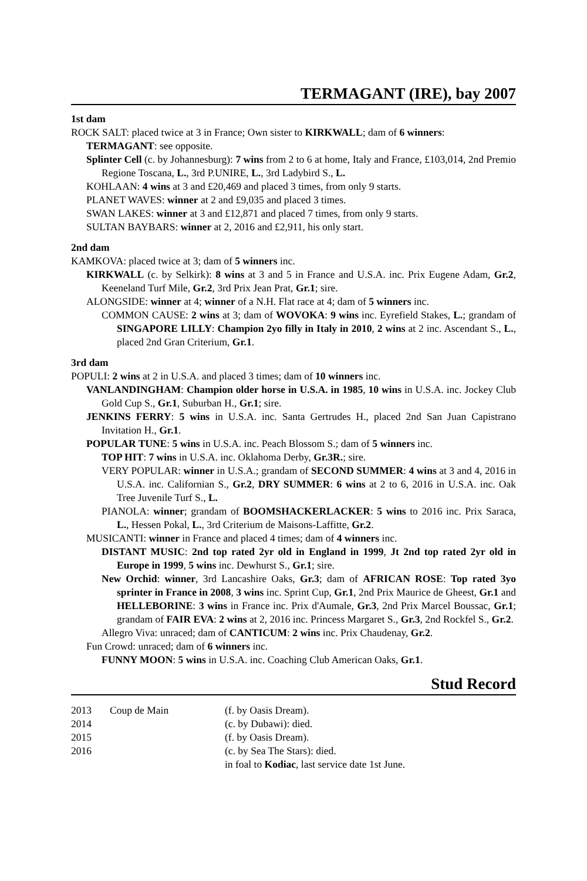TERMAGANT (IRE), bay 2007
1st dam
ROCK SALT: placed twice at 3 in France; Own sister to KIRKWALL; dam of 6 winners:
TERMAGANT: see opposite.
Splinter Cell (c. by Johannesburg): 7 wins from 2 to 6 at home, Italy and France, £103,014, 2nd Premio Regione Toscana, L., 3rd P.UNIRE, L., 3rd Ladybird S., L.
KOHLAAN: 4 wins at 3 and £20,469 and placed 3 times, from only 9 starts.
PLANET WAVES: winner at 2 and £9,035 and placed 3 times.
SWAN LAKES: winner at 3 and £12,871 and placed 7 times, from only 9 starts.
SULTAN BAYBARS: winner at 2, 2016 and £2,911, his only start.
2nd dam
KAMKOVA: placed twice at 3; dam of 5 winners inc.
KIRKWALL (c. by Selkirk): 8 wins at 3 and 5 in France and U.S.A. inc. Prix Eugene Adam, Gr.2, Keeneland Turf Mile, Gr.2, 3rd Prix Jean Prat, Gr.1; sire.
ALONGSIDE: winner at 4; winner of a N.H. Flat race at 4; dam of 5 winners inc.
COMMON CAUSE: 2 wins at 3; dam of WOVOKA: 9 wins inc. Eyrefield Stakes, L.; grandam of SINGAPORE LILLY: Champion 2yo filly in Italy in 2010, 2 wins at 2 inc. Ascendant S., L., placed 2nd Gran Criterium, Gr.1.
3rd dam
POPULI: 2 wins at 2 in U.S.A. and placed 3 times; dam of 10 winners inc.
VANLANDINGHAM: Champion older horse in U.S.A. in 1985, 10 wins in U.S.A. inc. Jockey Club Gold Cup S., Gr.1, Suburban H., Gr.1; sire.
JENKINS FERRY: 5 wins in U.S.A. inc. Santa Gertrudes H., placed 2nd San Juan Capistrano Invitation H., Gr.1.
POPULAR TUNE: 5 wins in U.S.A. inc. Peach Blossom S.; dam of 5 winners inc.
TOP HIT: 7 wins in U.S.A. inc. Oklahoma Derby, Gr.3R.; sire.
VERY POPULAR: winner in U.S.A.; grandam of SECOND SUMMER: 4 wins at 3 and 4, 2016 in U.S.A. inc. Californian S., Gr.2, DRY SUMMER: 6 wins at 2 to 6, 2016 in U.S.A. inc. Oak Tree Juvenile Turf S., L.
PIANOLA: winner; grandam of BOOMSHACKERLACKER: 5 wins to 2016 inc. Prix Saraca, L., Hessen Pokal, L., 3rd Criterium de Maisons-Laffitte, Gr.2.
MUSICANTI: winner in France and placed 4 times; dam of 4 winners inc.
DISTANT MUSIC: 2nd top rated 2yr old in England in 1999, Jt 2nd top rated 2yr old in Europe in 1999, 5 wins inc. Dewhurst S., Gr.1; sire.
New Orchid: winner, 3rd Lancashire Oaks, Gr.3; dam of AFRICAN ROSE: Top rated 3yo sprinter in France in 2008, 3 wins inc. Sprint Cup, Gr.1, 2nd Prix Maurice de Gheest, Gr.1 and HELLEBORINE: 3 wins in France inc. Prix d'Aumale, Gr.3, 2nd Prix Marcel Boussac, Gr.1; grandam of FAIR EVA: 2 wins at 2, 2016 inc. Princess Margaret S., Gr.3, 2nd Rockfel S., Gr.2.
Allegro Viva: unraced; dam of CANTICUM: 2 wins inc. Prix Chaudenay, Gr.2.
Fun Crowd: unraced; dam of 6 winners inc.
FUNNY MOON: 5 wins in U.S.A. inc. Coaching Club American Oaks, Gr.1.
Stud Record
| 2013 | Coup de Main | (f. by Oasis Dream). |
| 2014 | | (c. by Dubawi): died. |
| 2015 | | (f. by Oasis Dream). |
| 2016 | | (c. by Sea The Stars): died. |
| | | in foal to Kodiac , last service date 1st June. |